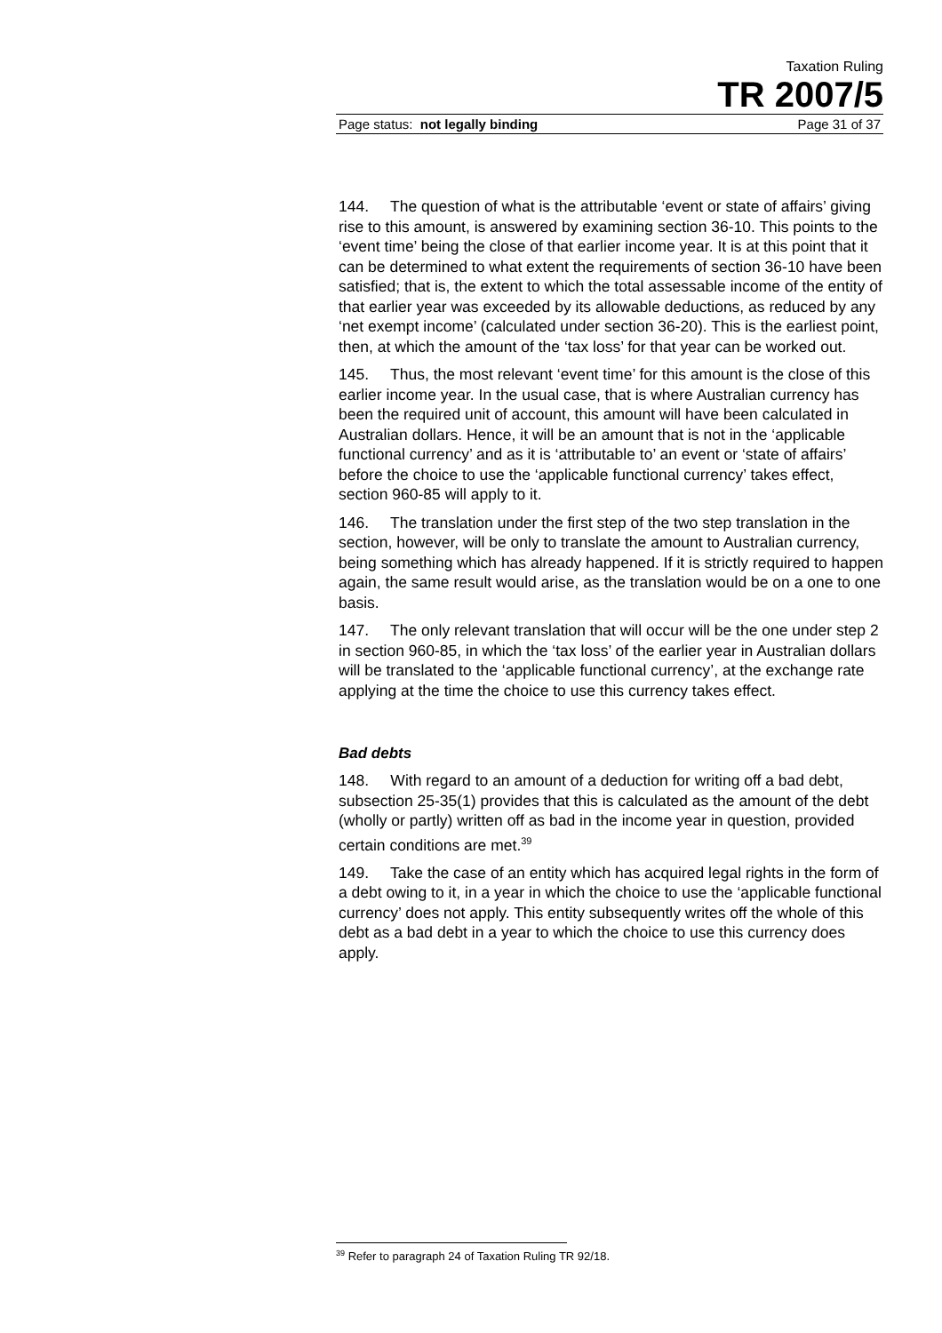Taxation Ruling
TR 2007/5
Page status: not legally binding Page 31 of 37
144. The question of what is the attributable ‘event or state of affairs’ giving rise to this amount, is answered by examining section 36-10. This points to the ‘event time’ being the close of that earlier income year. It is at this point that it can be determined to what extent the requirements of section 36-10 have been satisfied; that is, the extent to which the total assessable income of the entity of that earlier year was exceeded by its allowable deductions, as reduced by any ‘net exempt income’ (calculated under section 36-20). This is the earliest point, then, at which the amount of the ‘tax loss’ for that year can be worked out.
145. Thus, the most relevant ‘event time’ for this amount is the close of this earlier income year. In the usual case, that is where Australian currency has been the required unit of account, this amount will have been calculated in Australian dollars. Hence, it will be an amount that is not in the ‘applicable functional currency’ and as it is ‘attributable to’ an event or ‘state of affairs’ before the choice to use the ‘applicable functional currency’ takes effect, section 960-85 will apply to it.
146. The translation under the first step of the two step translation in the section, however, will be only to translate the amount to Australian currency, being something which has already happened. If it is strictly required to happen again, the same result would arise, as the translation would be on a one to one basis.
147. The only relevant translation that will occur will be the one under step 2 in section 960-85, in which the ‘tax loss’ of the earlier year in Australian dollars will be translated to the ‘applicable functional currency’, at the exchange rate applying at the time the choice to use this currency takes effect.
Bad debts
148. With regard to an amount of a deduction for writing off a bad debt, subsection 25-35(1) provides that this is calculated as the amount of the debt (wholly or partly) written off as bad in the income year in question, provided certain conditions are met.<sup>39</sup>
149. Take the case of an entity which has acquired legal rights in the form of a debt owing to it, in a year in which the choice to use the ‘applicable functional currency’ does not apply. This entity subsequently writes off the whole of this debt as a bad debt in a year to which the choice to use this currency does apply.
<sup>39</sup> Refer to paragraph 24 of Taxation Ruling TR 92/18.